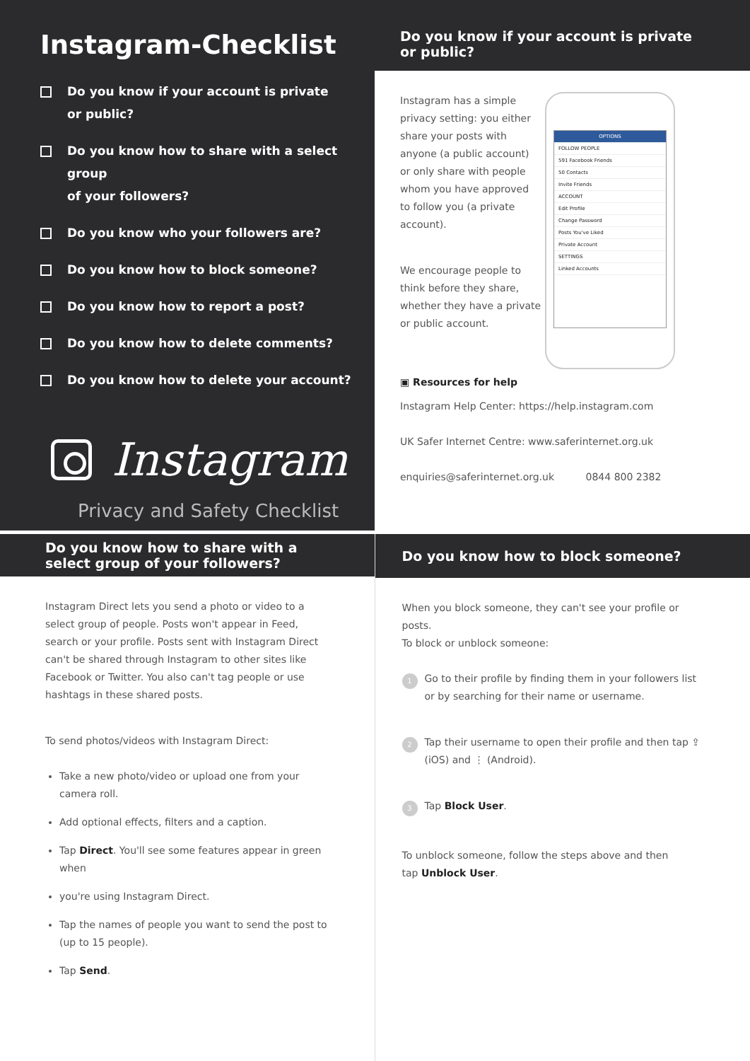Instagram-Checklist
Do you know if your account is private
or public?
Do you know how to share with a select group
of your followers?
Do you know who your followers are?
Do you know how to block someone?
Do you know how to report a post?
Do you know how to delete comments?
Do you know how to delete your account?
Instagram
Privacy and Safety Checklist
Do you know if your account is private
or public?
OPTIONS
FOLLOW PEOPLE
591 Facebook Friends
50 Contacts
Invite Friends
ACCOUNT
Edit Profile
Change Password
Posts You've Liked
Private Account
SETTINGS
Linked Accounts
Instagram has a simple privacy setting: you either share your posts with anyone (a public account) or only share with people whom you have approved to follow you (a private account).
We encourage people to think before they share, whether they have a private or public account.
▣ Resources for help
Instagram Help Center: https://help.instagram.com
UK Safer Internet Centre: www.saferinternet.org.uk
enquiries@saferinternet.org.uk 0844 800 2382
Do you know how to share with a select group of your followers?
Instagram Direct lets you send a photo or video to a select group of people. Posts won't appear in Feed, search or your profile. Posts sent with Instagram Direct can't be shared through Instagram to other sites like Facebook or Twitter. You also can't tag people or use hashtags in these shared posts.
To send photos/videos with Instagram Direct:
Take a new photo/video or upload one from your camera roll.
Add optional effects, filters and a caption.
Tap Direct. You'll see some features appear in green when
you're using Instagram Direct.
Tap the names of people you want to send the post to
(up to 15 people).
Tap Send.
Do you know how to block someone?
When you block someone, they can't see your profile or posts.
To block or unblock someone:
1
Go to their profile by finding them in your followers list or by searching for their name or username.
2
Tap their username to open their profile and then tap ⇪ (iOS) and ⋮ (Android).
3
Tap Block User.
To unblock someone, follow the steps above and then
tap Unblock User.